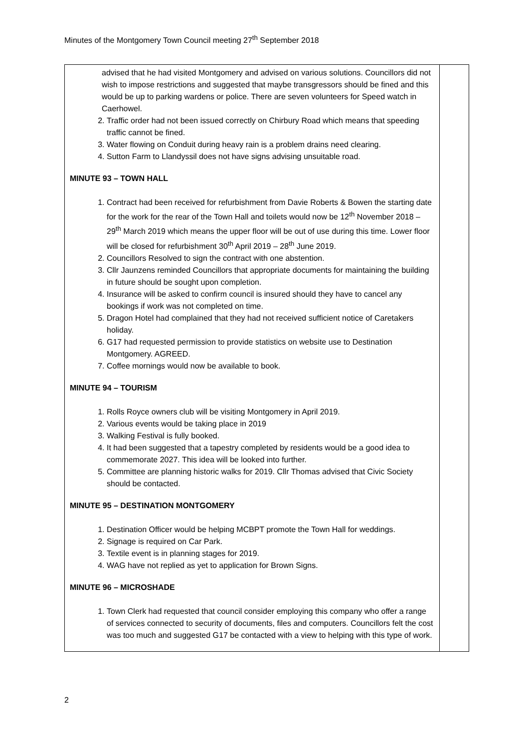Minutes of the Montgomery Town Council meeting 27<sup>th</sup> September 2018
| advised that he had visited Montgomery and advised on various solutions. Councillors did not wish to impose restrictions and suggested that maybe transgressors should be fined and this would be up to parking wardens or police. There are seven volunteers for Speed watch in Caerhowel. 2. Traffic order had not been issued correctly on Chirbury Road which means that speeding traffic cannot be fined. 3. Water flowing on Conduit during heavy rain is a problem drains need clearing. 4. Sutton Farm to Llandyssil does not have signs advising unsuitable road. MINUTE 93 – TOWN HALL 1. Contract had been received for refurbishment from Davie Roberts & Bowen the starting date for the work for the rear of the Town Hall and toilets would now be 12<sup>th</sup> November 2018 – 29<sup>th</sup> March 2019 which means the upper floor will be out of use during this time. Lower floor will be closed for refurbishment 30<sup>th</sup> April 2019 – 28<sup>th</sup> June 2019. 2. Councillors Resolved to sign the contract with one abstention. 3. Cllr Jaunzens reminded Councillors that appropriate documents for maintaining the building in future should be sought upon completion. 4. Insurance will be asked to confirm council is insured should they have to cancel any bookings if work was not completed on time. 5. Dragon Hotel had complained that they had not received sufficient notice of Caretakers holiday. 6. G17 had requested permission to provide statistics on website use to Destination Montgomery. AGREED. 7. Coffee mornings would now be available to book. MINUTE 94 – TOURISM 1. Rolls Royce owners club will be visiting Montgomery in April 2019. 2. Various events would be taking place in 2019 3. Walking Festival is fully booked. 4. It had been suggested that a tapestry completed by residents would be a good idea to commemorate 2027. This idea will be looked into further. 5. Committee are planning historic walks for 2019. Cllr Thomas advised that Civic Society should be contacted. MINUTE 95 – DESTINATION MONTGOMERY 1. Destination Officer would be helping MCBPT promote the Town Hall for weddings. 2. Signage is required on Car Park. 3. Textile event is in planning stages for 2019. 4. WAG have not replied as yet to application for Brown Signs. MINUTE 96 – MICROSHADE 1. Town Clerk had requested that council consider employing this company who offer a range of services connected to security of documents, files and computers. Councillors felt the cost was too much and suggested G17 be contacted with a view to helping with this type of work. | |
2